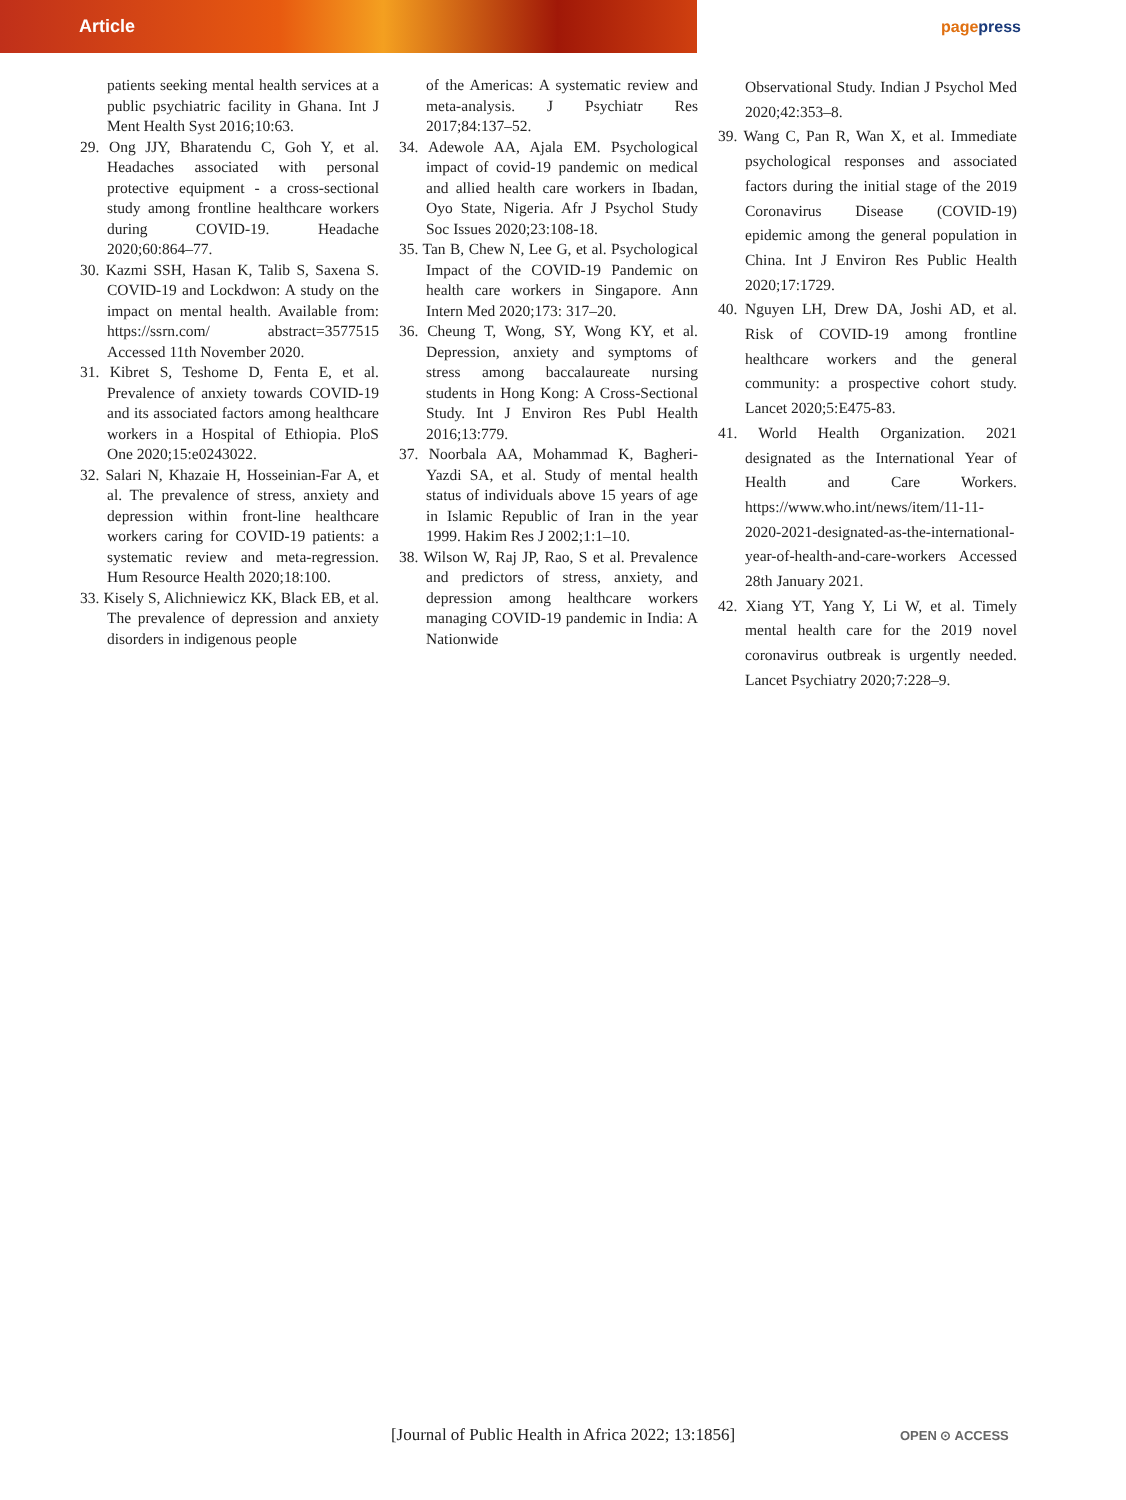Article
pagepress
patients seeking mental health services at a public psychiatric facility in Ghana. Int J Ment Health Syst 2016;10:63.
29. Ong JJY, Bharatendu C, Goh Y, et al. Headaches associated with personal protective equipment - a cross-sectional study among frontline healthcare workers during COVID-19. Headache 2020;60:864–77.
30. Kazmi SSH, Hasan K, Talib S, Saxena S. COVID-19 and Lockdwon: A study on the impact on mental health. Available from: https://ssrn.com/ abstract=3577515 Accessed 11th November 2020.
31. Kibret S, Teshome D, Fenta E, et al. Prevalence of anxiety towards COVID-19 and its associated factors among healthcare workers in a Hospital of Ethiopia. PloS One 2020;15:e0243022.
32. Salari N, Khazaie H, Hosseinian-Far A, et al. The prevalence of stress, anxiety and depression within front-line healthcare workers caring for COVID-19 patients: a systematic review and meta-regression. Hum Resource Health 2020;18:100.
33. Kisely S, Alichniewicz KK, Black EB, et al. The prevalence of depression and anxiety disorders in indigenous people
of the Americas: A systematic review and meta-analysis. J Psychiatr Res 2017;84:137–52.
34. Adewole AA, Ajala EM. Psychological impact of covid-19 pandemic on medical and allied health care workers in Ibadan, Oyo State, Nigeria. Afr J Psychol Study Soc Issues 2020;23:108-18.
35. Tan B, Chew N, Lee G, et al. Psychological Impact of the COVID-19 Pandemic on health care workers in Singapore. Ann Intern Med 2020;173: 317–20.
36. Cheung T, Wong, SY, Wong KY, et al. Depression, anxiety and symptoms of stress among baccalaureate nursing students in Hong Kong: A Cross-Sectional Study. Int J Environ Res Publ Health 2016;13:779.
37. Noorbala AA, Mohammad K, Bagheri-Yazdi SA, et al. Study of mental health status of individuals above 15 years of age in Islamic Republic of Iran in the year 1999. Hakim Res J 2002;1:1–10.
38. Wilson W, Raj JP, Rao, S et al. Prevalence and predictors of stress, anxiety, and depression among healthcare workers managing COVID-19 pandemic in India: A Nationwide
Observational Study. Indian J Psychol Med 2020;42:353–8.
39. Wang C, Pan R, Wan X, et al. Immediate psychological responses and associated factors during the initial stage of the 2019 Coronavirus Disease (COVID-19) epidemic among the general population in China. Int J Environ Res Public Health 2020;17:1729.
40. Nguyen LH, Drew DA, Joshi AD, et al. Risk of COVID-19 among frontline healthcare workers and the general community: a prospective cohort study. Lancet 2020;5:E475-83.
41. World Health Organization. 2021 designated as the International Year of Health and Care Workers. https://www.who.int/news/item/11-11-2020-2021-designated-as-the-international-year-of-health-and-care-workers Accessed 28th January 2021.
42. Xiang YT, Yang Y, Li W, et al. Timely mental health care for the 2019 novel coronavirus outbreak is urgently needed. Lancet Psychiatry 2020;7:228–9.
[Journal of Public Health in Africa 2022; 13:1856] OPEN ⊙ ACCESS